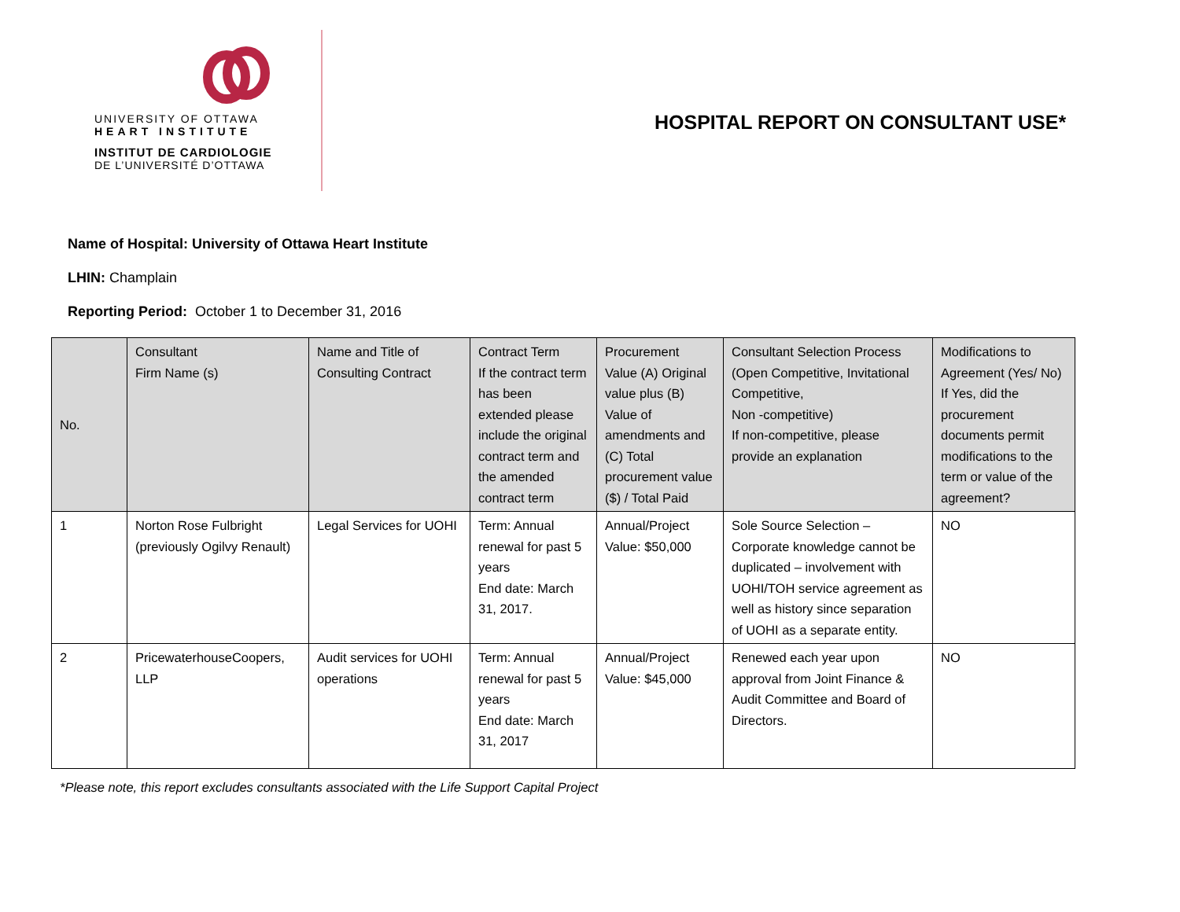UNIVERSITY OF OTTAWA
HEART INSTITUTE
INSTITUT DE CARDIOLOGIE
DE L’UNIVERSITÉ D’OTTAWA
HOSPITAL REPORT ON CONSULTANT USE*
Name of Hospital: University of Ottawa Heart Institute
LHIN: Champlain
Reporting Period: October 1 to December 31, 2016
| No. | Consultant Firm Name (s) | Name and Title of Consulting Contract | Contract Term If the contract term has been extended please include the original contract term and the amended contract term | Procurement Value (A) Original value plus (B) Value of amendments and (C) Total procurement value ($) / Total Paid | Consultant Selection Process (Open Competitive, Invitational Competitive, Non -competitive) If non-competitive, please provide an explanation | Modifications to Agreement (Yes/ No) If Yes, did the procurement documents permit modifications to the term or value of the agreement? |
| --- | --- | --- | --- | --- | --- | --- |
| 1 | Norton Rose Fulbright (previously Ogilvy Renault) | Legal Services for UOHI | Term: Annual renewal for past 5 years End date: March 31, 2017. | Annual/Project Value: $50,000 | Sole Source Selection – Corporate knowledge cannot be duplicated – involvement with UOHI/TOH service agreement as well as history since separation of UOHI as a separate entity. | NO |
| 2 | PricewaterhouseCoopers, LLP | Audit services for UOHI operations | Term: Annual renewal for past 5 years End date: March 31, 2017 | Annual/Project Value: $45,000 | Renewed each year upon approval from Joint Finance & Audit Committee and Board of Directors. | NO |
*Please note, this report excludes consultants associated with the Life Support Capital Project